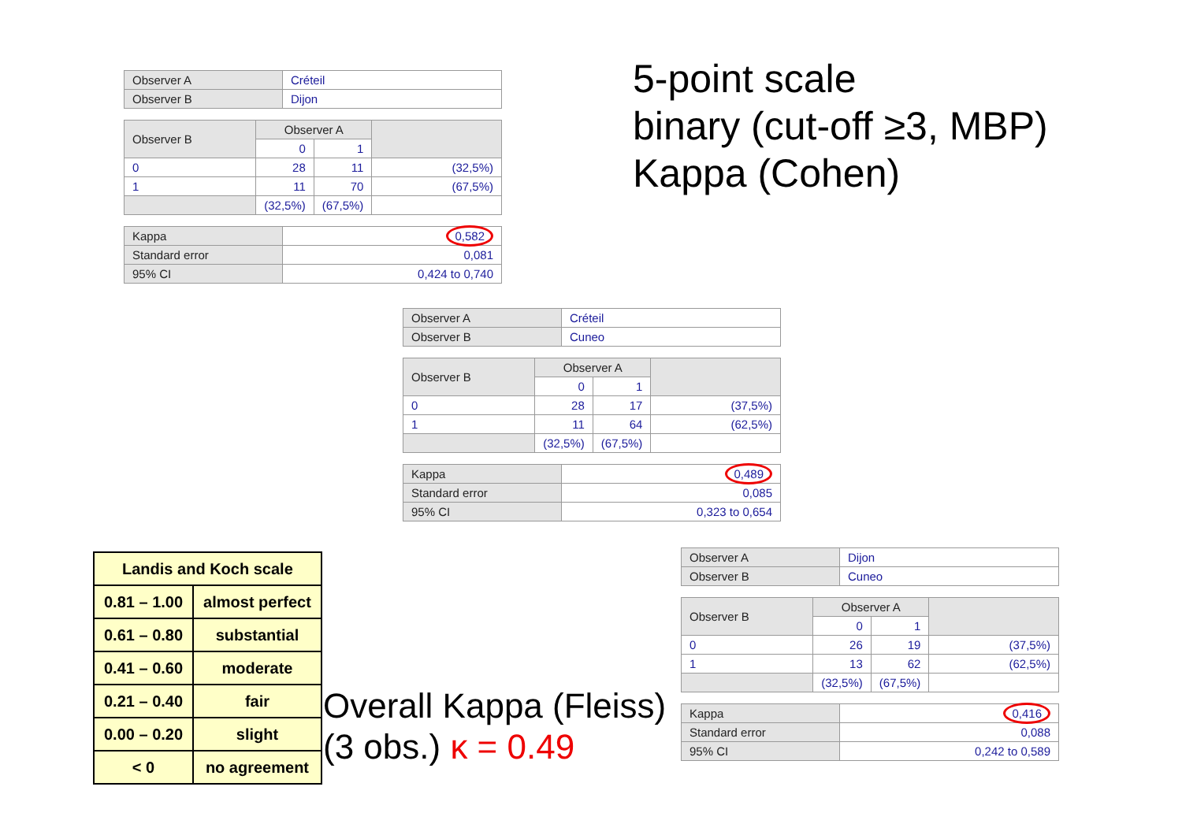5-point scale
binary (cut-off ≥3, MBP)
Kappa (Cohen)
| Observer A | Créteil |
| Observer B | Dijon |
| Observer B | Observer A | | |
| | 0 | 1 | |
| 0 | 28 | 11 | (32,5%) |
| 1 | 11 | 70 | (67,5%) |
| | (32,5%) | (67,5%) | |
| Kappa | 0,582 |
| Standard error | 0,081 |
| 95% CI | 0,424 to 0,740 |
| Observer A | Créteil |
| Observer B | Cuneo |
| Observer B | Observer A | | |
| | 0 | 1 | |
| 0 | 28 | 17 | (37,5%) |
| 1 | 11 | 64 | (62,5%) |
| | (32,5%) | (67,5%) | |
| Kappa | 0,489 |
| Standard error | 0,085 |
| 95% CI | 0,323 to 0,654 |
| Observer A | Dijon |
| Observer B | Cuneo |
| Observer B | Observer A | | |
| | 0 | 1 | |
| 0 | 26 | 19 | (37,5%) |
| 1 | 13 | 62 | (62,5%) |
| | (32,5%) | (67,5%) | |
| Kappa | 0,416 |
| Standard error | 0,088 |
| 95% CI | 0,242 to 0,589 |
| Landis and Koch scale | |
| --- | --- |
| 0.81 – 1.00 | almost perfect |
| 0.61 – 0.80 | substantial |
| 0.41 – 0.60 | moderate |
| 0.21 – 0.40 | fair |
| 0.00 – 0.20 | slight |
| < 0 | no agreement |
Overall Kappa (Fleiss)
(3 obs.) κ = 0.49